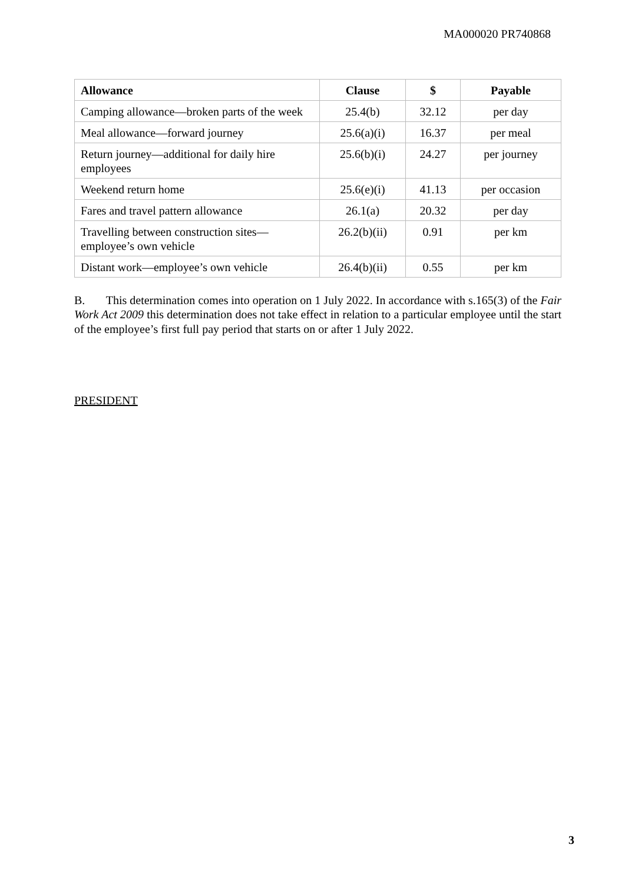MA000020 PR740868
| Allowance | Clause | $ | Payable |
| --- | --- | --- | --- |
| Camping allowance—broken parts of the week | 25.4(b) | 32.12 | per day |
| Meal allowance—forward journey | 25.6(a)(i) | 16.37 | per meal |
| Return journey—additional for daily hire employees | 25.6(b)(i) | 24.27 | per journey |
| Weekend return home | 25.6(e)(i) | 41.13 | per occasion |
| Fares and travel pattern allowance | 26.1(a) | 20.32 | per day |
| Travelling between construction sites—employee’s own vehicle | 26.2(b)(ii) | 0.91 | per km |
| Distant work—employee’s own vehicle | 26.4(b)(ii) | 0.55 | per km |
B. This determination comes into operation on 1 July 2022. In accordance with s.165(3) of the Fair Work Act 2009 this determination does not take effect in relation to a particular employee until the start of the employee’s first full pay period that starts on or after 1 July 2022.
PRESIDENT
3